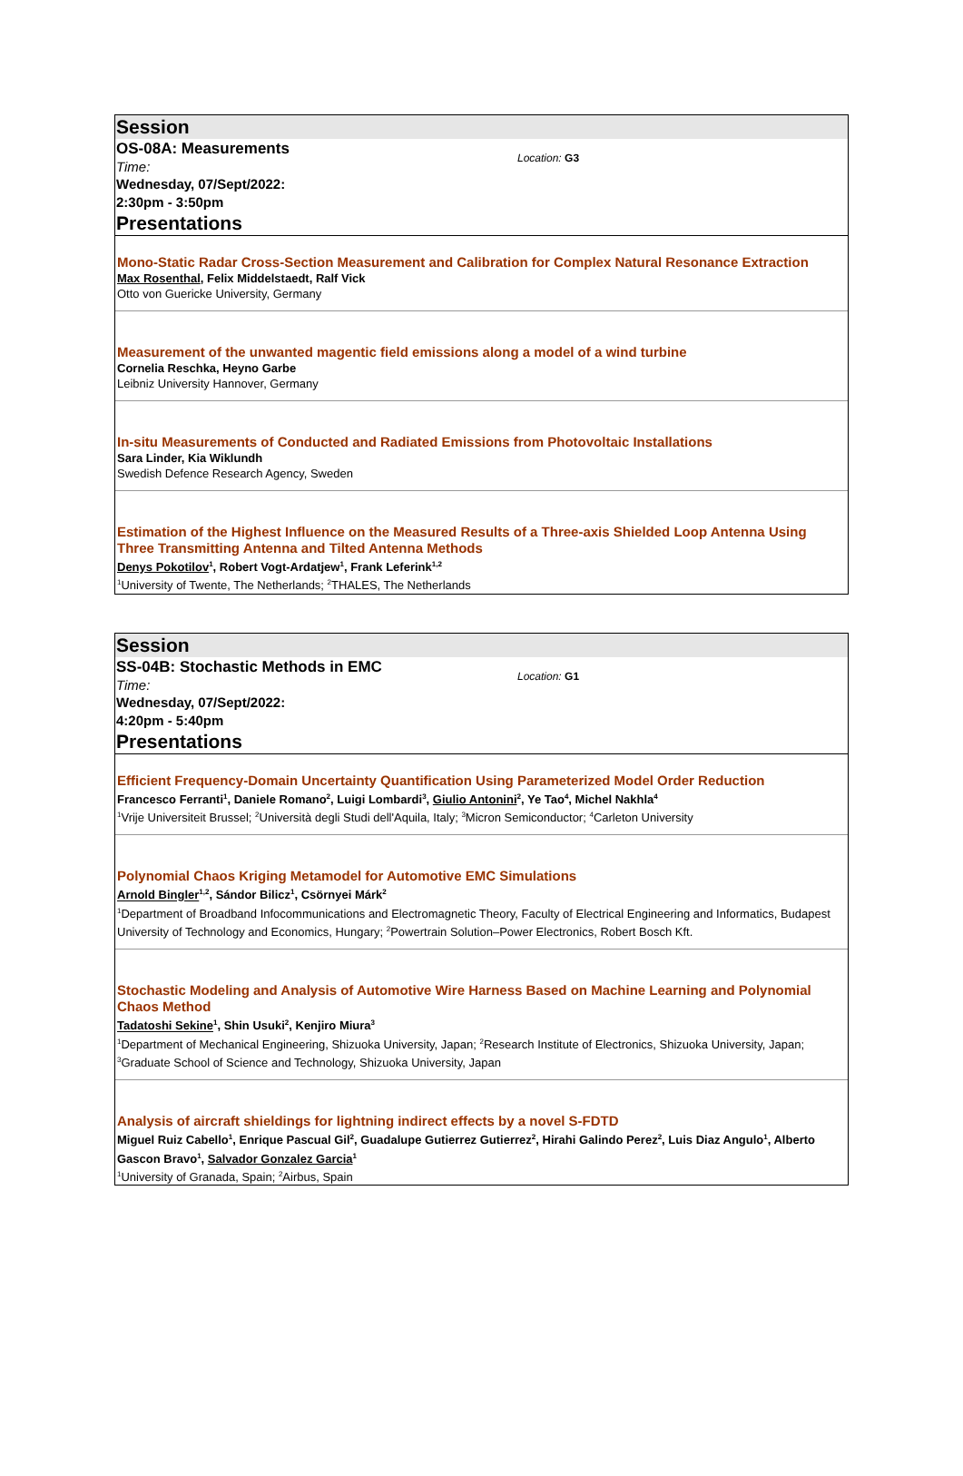Session
OS-08A: Measurements
Time:
Wednesday, 07/Sept/2022:
2:30pm - 3:50pm
Location: G3
Presentations
Mono-Static Radar Cross-Section Measurement and Calibration for Complex Natural Resonance Extraction
Max Rosenthal, Felix Middelstaedt, Ralf Vick
Otto von Guericke University, Germany
Measurement of the unwanted magentic field emissions along a model of a wind turbine
Cornelia Reschka, Heyno Garbe
Leibniz University Hannover, Germany
In-situ Measurements of Conducted and Radiated Emissions from Photovoltaic Installations
Sara Linder, Kia Wiklundh
Swedish Defence Research Agency, Sweden
Estimation of the Highest Influence on the Measured Results of a Three-axis Shielded Loop Antenna Using Three Transmitting Antenna and Tilted Antenna Methods
Denys Pokotilov<sup>1</sup>, Robert Vogt-Ardatjew<sup>1</sup>, Frank Leferink<sup>1,2</sup>
<sup>1</sup> University of Twente, The Netherlands; <sup>2</sup>THALES, The Netherlands
Session
SS-04B: Stochastic Methods in EMC
Time:
Wednesday, 07/Sept/2022:
4:20pm - 5:40pm
Location: G1
Presentations
Efficient Frequency-Domain Uncertainty Quantification Using Parameterized Model Order Reduction
Francesco Ferranti<sup>1</sup>, Daniele Romano<sup>2</sup>, Luigi Lombardi<sup>3</sup>, Giulio Antonini<sup>2</sup>, Ye Tao<sup>4</sup>, Michel Nakhla<sup>4</sup>
<sup>1</sup> Vrije Universiteit Brussel; <sup>2</sup>Università degli Studi dell'Aquila, Italy; <sup>3</sup>Micron Semiconductor; <sup>4</sup>Carleton University
Polynomial Chaos Kriging Metamodel for Automotive EMC Simulations
Arnold Bingler<sup>1,2</sup>, Sándor Bilicz<sup>1</sup>, Csörnyei Márk<sup>2</sup>
<sup>1</sup> Department of Broadband Infocommunications and Electromagnetic Theory, Faculty of Electrical Engineering and Informatics, Budapest University of Technology and Economics, Hungary; <sup>2</sup>Powertrain Solution–Power Electronics, Robert Bosch Kft.
Stochastic Modeling and Analysis of Automotive Wire Harness Based on Machine Learning and Polynomial Chaos Method
Tadatoshi Sekine<sup>1</sup>, Shin Usuki<sup>2</sup>, Kenjiro Miura<sup>3</sup>
<sup>1</sup> Department of Mechanical Engineering, Shizuoka University, Japan; <sup>2</sup>Research Institute of Electronics, Shizuoka University, Japan; <sup>3</sup>Graduate School of Science and Technology, Shizuoka University, Japan
Analysis of aircraft shieldings for lightning indirect effects by a novel S-FDTD
Miguel Ruiz Cabello<sup>1</sup>, Enrique Pascual Gil<sup>2</sup>, Guadalupe Gutierrez Gutierrez<sup>2</sup>, Hirahi Galindo Perez<sup>2</sup>, Luis Diaz Angulo<sup>1</sup>, Alberto Gascon Bravo<sup>1</sup>, Salvador Gonzalez Garcia<sup>1</sup>
<sup>1</sup> University of Granada, Spain; <sup>2</sup>Airbus, Spain